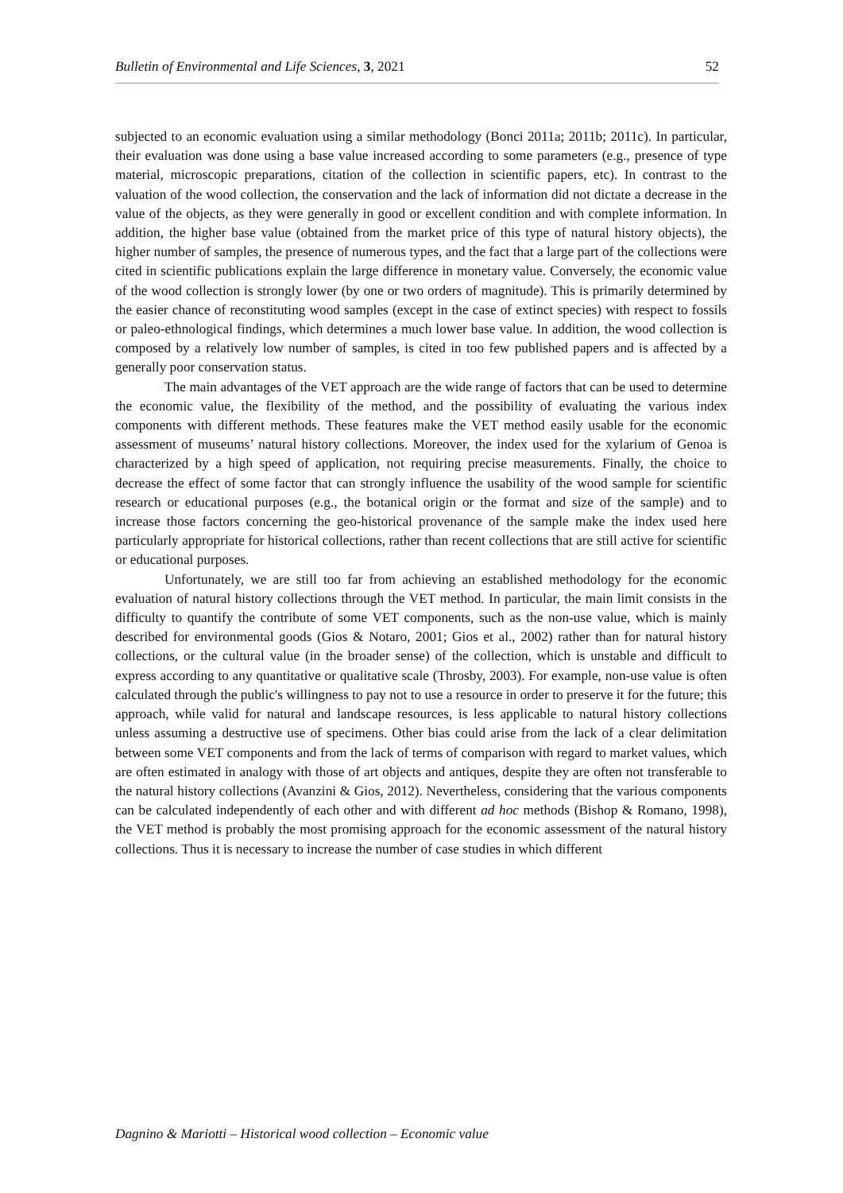Bulletin of Environmental and Life Sciences, 3, 2021 52
subjected to an economic evaluation using a similar methodology (Bonci 2011a; 2011b; 2011c). In particular, their evaluation was done using a base value increased according to some parameters (e.g., presence of type material, microscopic preparations, citation of the collection in scientific papers, etc). In contrast to the valuation of the wood collection, the conservation and the lack of information did not dictate a decrease in the value of the objects, as they were generally in good or excellent condition and with complete information. In addition, the higher base value (obtained from the market price of this type of natural history objects), the higher number of samples, the presence of numerous types, and the fact that a large part of the collections were cited in scientific publications explain the large difference in monetary value. Conversely, the economic value of the wood collection is strongly lower (by one or two orders of magnitude). This is primarily determined by the easier chance of reconstituting wood samples (except in the case of extinct species) with respect to fossils or paleo-ethnological findings, which determines a much lower base value. In addition, the wood collection is composed by a relatively low number of samples, is cited in too few published papers and is affected by a generally poor conservation status.
The main advantages of the VET approach are the wide range of factors that can be used to determine the economic value, the flexibility of the method, and the possibility of evaluating the various index components with different methods. These features make the VET method easily usable for the economic assessment of museums’ natural history collections. Moreover, the index used for the xylarium of Genoa is characterized by a high speed of application, not requiring precise measurements. Finally, the choice to decrease the effect of some factor that can strongly influence the usability of the wood sample for scientific research or educational purposes (e.g., the botanical origin or the format and size of the sample) and to increase those factors concerning the geo-historical provenance of the sample make the index used here particularly appropriate for historical collections, rather than recent collections that are still active for scientific or educational purposes.
Unfortunately, we are still too far from achieving an established methodology for the economic evaluation of natural history collections through the VET method. In particular, the main limit consists in the difficulty to quantify the contribute of some VET components, such as the non-use value, which is mainly described for environmental goods (Gios & Notaro, 2001; Gios et al., 2002) rather than for natural history collections, or the cultural value (in the broader sense) of the collection, which is unstable and difficult to express according to any quantitative or qualitative scale (Throsby, 2003). For example, non-use value is often calculated through the public's willingness to pay not to use a resource in order to preserve it for the future; this approach, while valid for natural and landscape resources, is less applicable to natural history collections unless assuming a destructive use of specimens. Other bias could arise from the lack of a clear delimitation between some VET components and from the lack of terms of comparison with regard to market values, which are often estimated in analogy with those of art objects and antiques, despite they are often not transferable to the natural history collections (Avanzini & Gios, 2012). Nevertheless, considering that the various components can be calculated independently of each other and with different ad hoc methods (Bishop & Romano, 1998), the VET method is probably the most promising approach for the economic assessment of the natural history collections. Thus it is necessary to increase the number of case studies in which different
Dagnino & Mariotti – Historical wood collection – Economic value